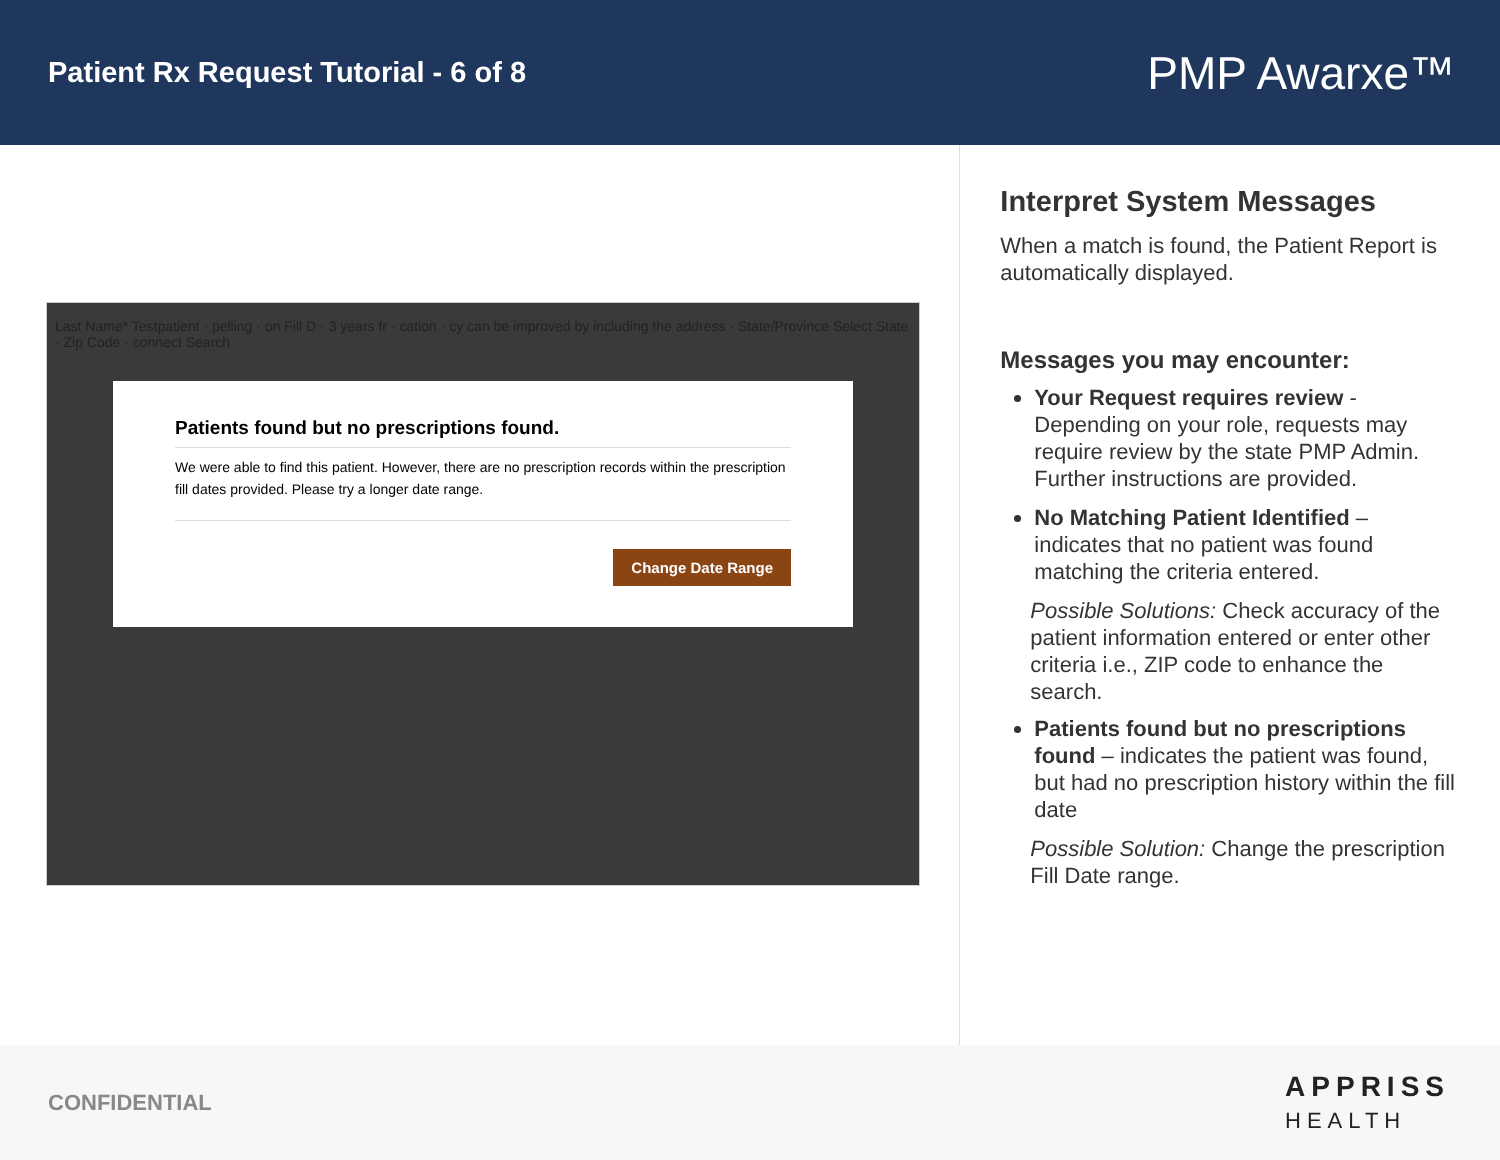Patient Rx Request Tutorial - 6 of 8
PMP Awarxe™
Last Name* Testpatient · pelling · on Fill D · 3 years fr · cation · cy can be improved by including the address · State/Province Select State · Zip Code · connect Search
Patients found but no prescriptions found.
We were able to find this patient. However, there are no prescription records within the prescription fill dates provided. Please try a longer date range.
Change Date Range
Interpret System Messages
When a match is found, the Patient Report is automatically displayed.
Messages you may encounter:
Your Request requires review - Depending on your role, requests may require review by the state PMP Admin. Further instructions are provided.
No Matching Patient Identified – indicates that no patient was found matching the criteria entered.
Possible Solutions: Check accuracy of the patient information entered or enter other criteria i.e., ZIP code to enhance the search.
Patients found but no prescriptions found – indicates the patient was found, but had no prescription history within the fill date
Possible Solution: Change the prescription Fill Date range.
CONFIDENTIAL APPRISS
HEALTH